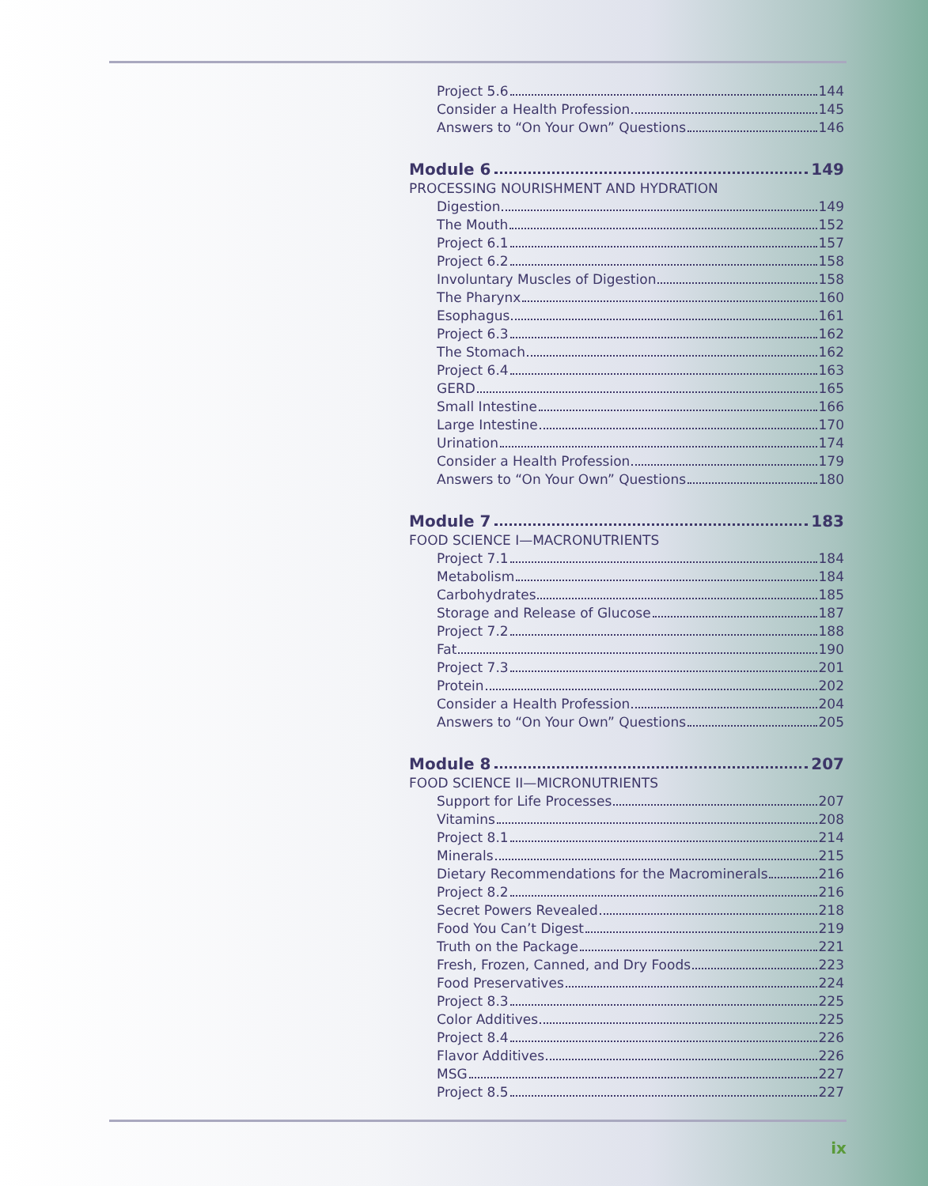Project 5.6 144
Consider a Health Profession 145
Answers to “On Your Own” Questions 146
Module 6 149
PROCESSING NOURISHMENT AND HYDRATION
Digestion 149
The Mouth 152
Project 6.1 157
Project 6.2 158
Involuntary Muscles of Digestion 158
The Pharynx 160
Esophagus 161
Project 6.3 162
The Stomach 162
Project 6.4 163
GERD 165
Small Intestine 166
Large Intestine 170
Urination 174
Consider a Health Profession 179
Answers to “On Your Own” Questions 180
Module 7 183
FOOD SCIENCE I—MACRONUTRIENTS
Project 7.1 184
Metabolism 184
Carbohydrates 185
Storage and Release of Glucose 187
Project 7.2 188
Fat 190
Project 7.3 201
Protein 202
Consider a Health Profession 204
Answers to “On Your Own” Questions 205
Module 8 207
FOOD SCIENCE II—MICRONUTRIENTS
Support for Life Processes 207
Vitamins 208
Project 8.1 214
Minerals 215
Dietary Recommendations for the Macrominerals 216
Project 8.2 216
Secret Powers Revealed 218
Food You Can’t Digest 219
Truth on the Package 221
Fresh, Frozen, Canned, and Dry Foods 223
Food Preservatives 224
Project 8.3 225
Color Additives 225
Project 8.4 226
Flavor Additives 226
MSG 227
Project 8.5 227
ix